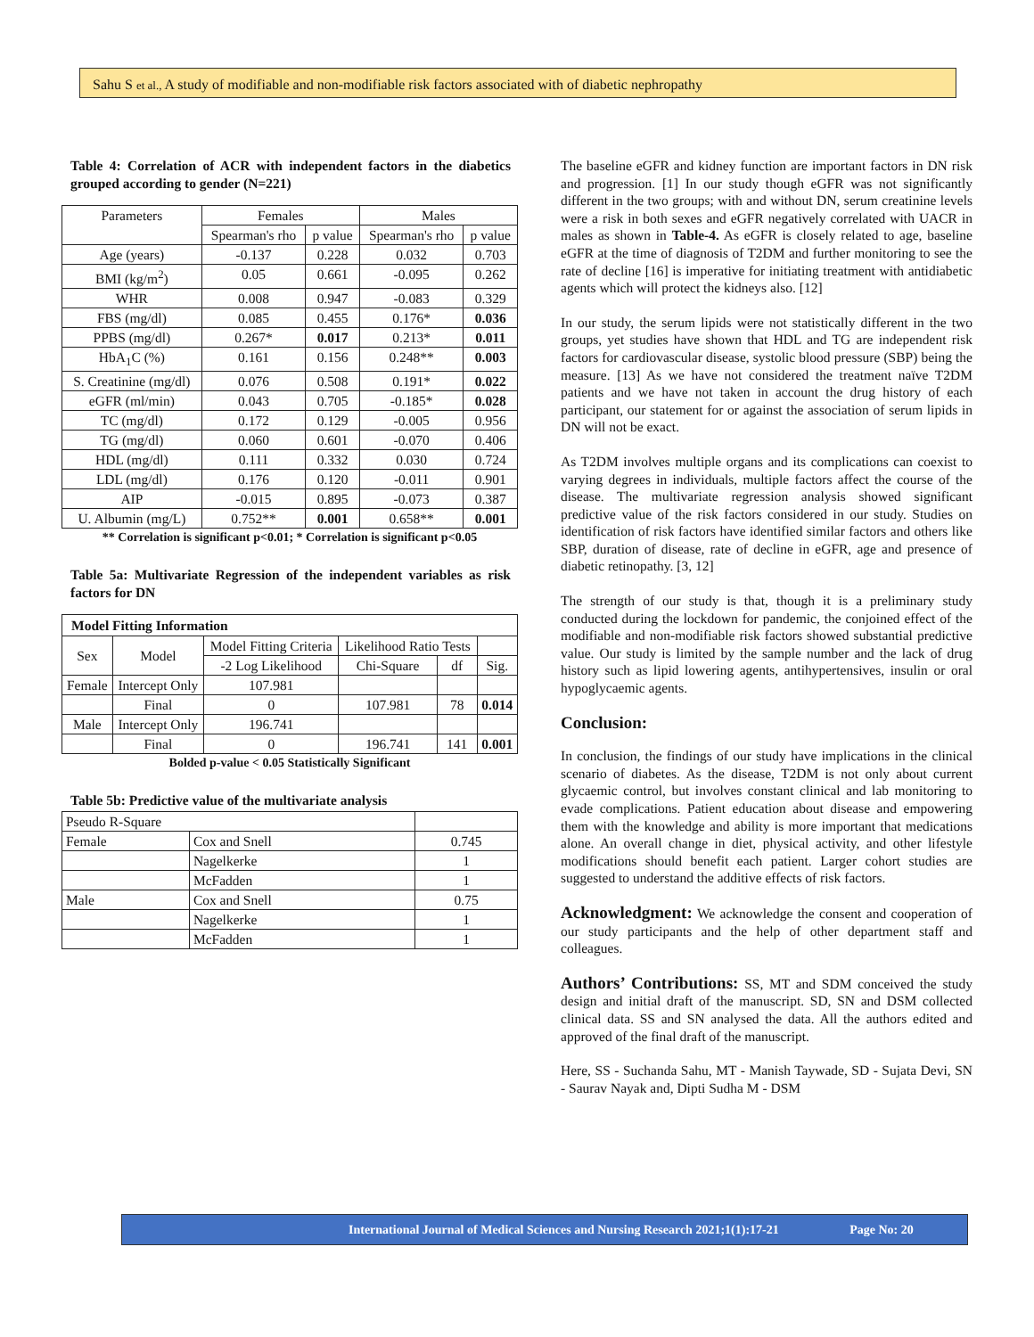Sahu S et al., A study of modifiable and non-modifiable risk factors associated with of diabetic nephropathy
Table 4: Correlation of ACR with independent factors in the diabetics grouped according to gender (N=221)
| Parameters | Females | | Males | |
| | Spearman's rho | p value | Spearman's rho | p value |
| Age (years) | -0.137 | 0.228 | 0.032 | 0.703 |
| BMI (kg/m<sup>2</sup>) | 0.05 | 0.661 | -0.095 | 0.262 |
| WHR | 0.008 | 0.947 | -0.083 | 0.329 |
| FBS (mg/dl) | 0.085 | 0.455 | 0.176* | 0.036 |
| PPBS (mg/dl) | 0.267* | 0.017 | 0.213* | 0.011 |
| HbA<sub>1</sub>C (%) | 0.161 | 0.156 | 0.248** | 0.003 |
| S. Creatinine (mg/dl) | 0.076 | 0.508 | 0.191* | 0.022 |
| eGFR (ml/min) | 0.043 | 0.705 | -0.185* | 0.028 |
| TC (mg/dl) | 0.172 | 0.129 | -0.005 | 0.956 |
| TG (mg/dl) | 0.060 | 0.601 | -0.070 | 0.406 |
| HDL (mg/dl) | 0.111 | 0.332 | 0.030 | 0.724 |
| LDL (mg/dl) | 0.176 | 0.120 | -0.011 | 0.901 |
| AIP | -0.015 | 0.895 | -0.073 | 0.387 |
| U. Albumin (mg/L) | 0.752** | 0.001 | 0.658** | 0.001 |
** Correlation is significant p<0.01; * Correlation is significant p<0.05
Table 5a: Multivariate Regression of the independent variables as risk factors for DN
| Model Fitting Information | | | | | |
| --- | --- | --- | --- | --- | --- |
| Sex | Model | Model Fitting Criteria | Likelihood Ratio Tests | | |
| | | -2 Log Likelihood | Chi-Square | df | Sig. |
| Female | Intercept Only | 107.981 | | | |
| | Final | 0 | 107.981 | 78 | 0.014 |
| Male | Intercept Only | 196.741 | | | |
| | Final | 0 | 196.741 | 141 | 0.001 |
Bolded p-value < 0.05 Statistically Significant
Table 5b: Predictive value of the multivariate analysis
| Pseudo R-Square | | |
| Female | Cox and Snell | 0.745 |
| | Nagelkerke | 1 |
| | McFadden | 1 |
| Male | Cox and Snell | 0.75 |
| | Nagelkerke | 1 |
| | McFadden | 1 |
The baseline eGFR and kidney function are important factors in DN risk and progression. [1] In our study though eGFR was not significantly different in the two groups; with and without DN, serum creatinine levels were a risk in both sexes and eGFR negatively correlated with UACR in males as shown in Table-4. As eGFR is closely related to age, baseline eGFR at the time of diagnosis of T2DM and further monitoring to see the rate of decline [16] is imperative for initiating treatment with antidiabetic agents which will protect the kidneys also. [12]
In our study, the serum lipids were not statistically different in the two groups, yet studies have shown that HDL and TG are independent risk factors for cardiovascular disease, systolic blood pressure (SBP) being the measure. [13] As we have not considered the treatment naïve T2DM patients and we have not taken in account the drug history of each participant, our statement for or against the association of serum lipids in DN will not be exact.
As T2DM involves multiple organs and its complications can coexist to varying degrees in individuals, multiple factors affect the course of the disease. The multivariate regression analysis showed significant predictive value of the risk factors considered in our study. Studies on identification of risk factors have identified similar factors and others like SBP, duration of disease, rate of decline in eGFR, age and presence of diabetic retinopathy. [3, 12]
The strength of our study is that, though it is a preliminary study conducted during the lockdown for pandemic, the conjoined effect of the modifiable and non-modifiable risk factors showed substantial predictive value. Our study is limited by the sample number and the lack of drug history such as lipid lowering agents, antihypertensives, insulin or oral hypoglycaemic agents.
Conclusion:
In conclusion, the findings of our study have implications in the clinical scenario of diabetes. As the disease, T2DM is not only about current glycaemic control, but involves constant clinical and lab monitoring to evade complications. Patient education about disease and empowering them with the knowledge and ability is more important that medications alone. An overall change in diet, physical activity, and other lifestyle modifications should benefit each patient. Larger cohort studies are suggested to understand the additive effects of risk factors.
Acknowledgment: We acknowledge the consent and cooperation of our study participants and the help of other department staff and colleagues.
Authors’ Contributions: SS, MT and SDM conceived the study design and initial draft of the manuscript. SD, SN and DSM collected clinical data. SS and SN analysed the data. All the authors edited and approved of the final draft of the manuscript.
Here, SS - Suchanda Sahu, MT - Manish Taywade, SD - Sujata Devi, SN - Saurav Nayak and, Dipti Sudha M - DSM
International Journal of Medical Sciences and Nursing Research 2021;1(1):17-21 Page No: 20